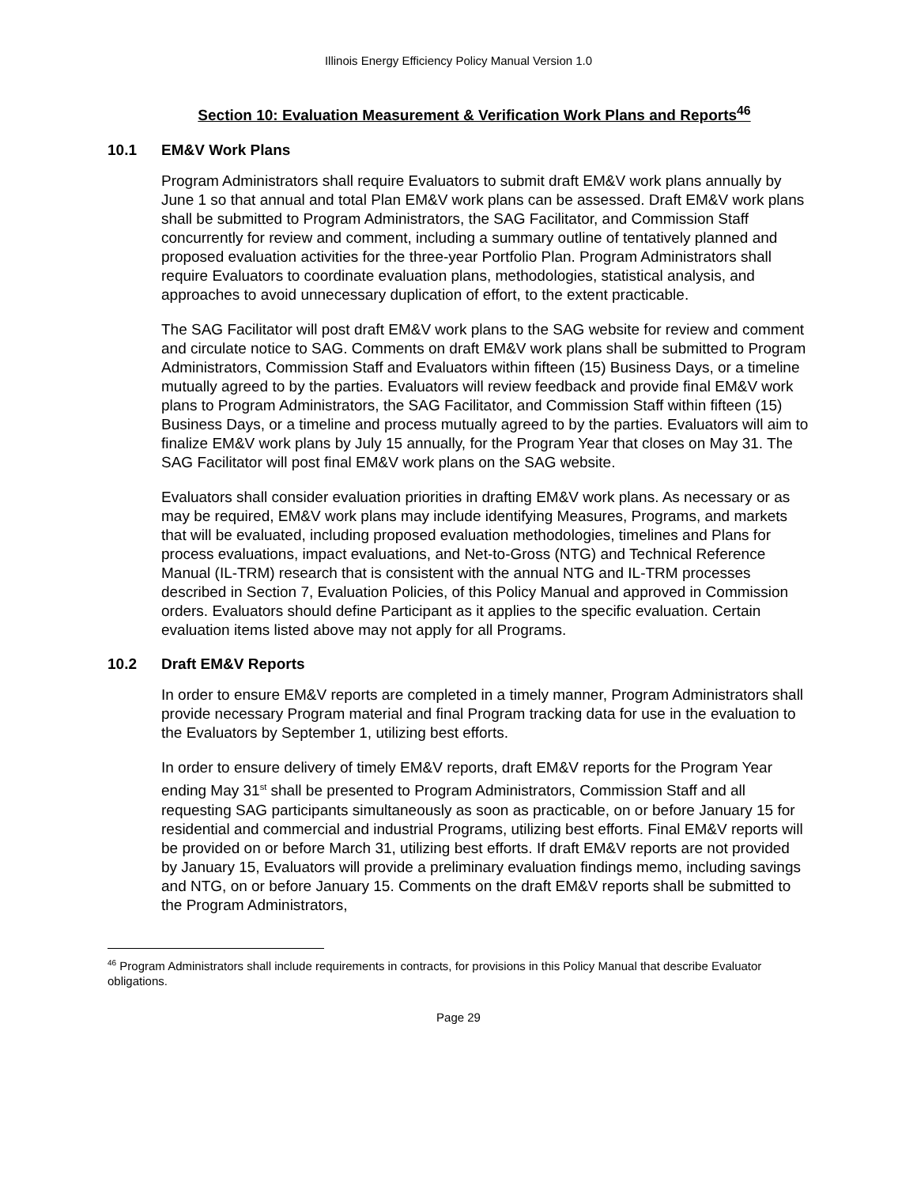Illinois Energy Efficiency Policy Manual Version 1.0
Section 10: Evaluation Measurement & Verification Work Plans and Reports<sup>46</sup>
10.1 EM&V Work Plans
Program Administrators shall require Evaluators to submit draft EM&V work plans annually by June 1 so that annual and total Plan EM&V work plans can be assessed. Draft EM&V work plans shall be submitted to Program Administrators, the SAG Facilitator, and Commission Staff concurrently for review and comment, including a summary outline of tentatively planned and proposed evaluation activities for the three-year Portfolio Plan. Program Administrators shall require Evaluators to coordinate evaluation plans, methodologies, statistical analysis, and approaches to avoid unnecessary duplication of effort, to the extent practicable.
The SAG Facilitator will post draft EM&V work plans to the SAG website for review and comment and circulate notice to SAG. Comments on draft EM&V work plans shall be submitted to Program Administrators, Commission Staff and Evaluators within fifteen (15) Business Days, or a timeline mutually agreed to by the parties. Evaluators will review feedback and provide final EM&V work plans to Program Administrators, the SAG Facilitator, and Commission Staff within fifteen (15) Business Days, or a timeline and process mutually agreed to by the parties. Evaluators will aim to finalize EM&V work plans by July 15 annually, for the Program Year that closes on May 31. The SAG Facilitator will post final EM&V work plans on the SAG website.
Evaluators shall consider evaluation priorities in drafting EM&V work plans. As necessary or as may be required, EM&V work plans may include identifying Measures, Programs, and markets that will be evaluated, including proposed evaluation methodologies, timelines and Plans for process evaluations, impact evaluations, and Net-to-Gross (NTG) and Technical Reference Manual (IL-TRM) research that is consistent with the annual NTG and IL-TRM processes described in Section 7, Evaluation Policies, of this Policy Manual and approved in Commission orders. Evaluators should define Participant as it applies to the specific evaluation. Certain evaluation items listed above may not apply for all Programs.
10.2 Draft EM&V Reports
In order to ensure EM&V reports are completed in a timely manner, Program Administrators shall provide necessary Program material and final Program tracking data for use in the evaluation to the Evaluators by September 1, utilizing best efforts.
In order to ensure delivery of timely EM&V reports, draft EM&V reports for the Program Year ending May 31<sup>st</sup> shall be presented to Program Administrators, Commission Staff and all requesting SAG participants simultaneously as soon as practicable, on or before January 15 for residential and commercial and industrial Programs, utilizing best efforts. Final EM&V reports will be provided on or before March 31, utilizing best efforts. If draft EM&V reports are not provided by January 15, Evaluators will provide a preliminary evaluation findings memo, including savings and NTG, on or before January 15. Comments on the draft EM&V reports shall be submitted to the Program Administrators,
<sup>46</sup> Program Administrators shall include requirements in contracts, for provisions in this Policy Manual that describe Evaluator obligations.
Page 29